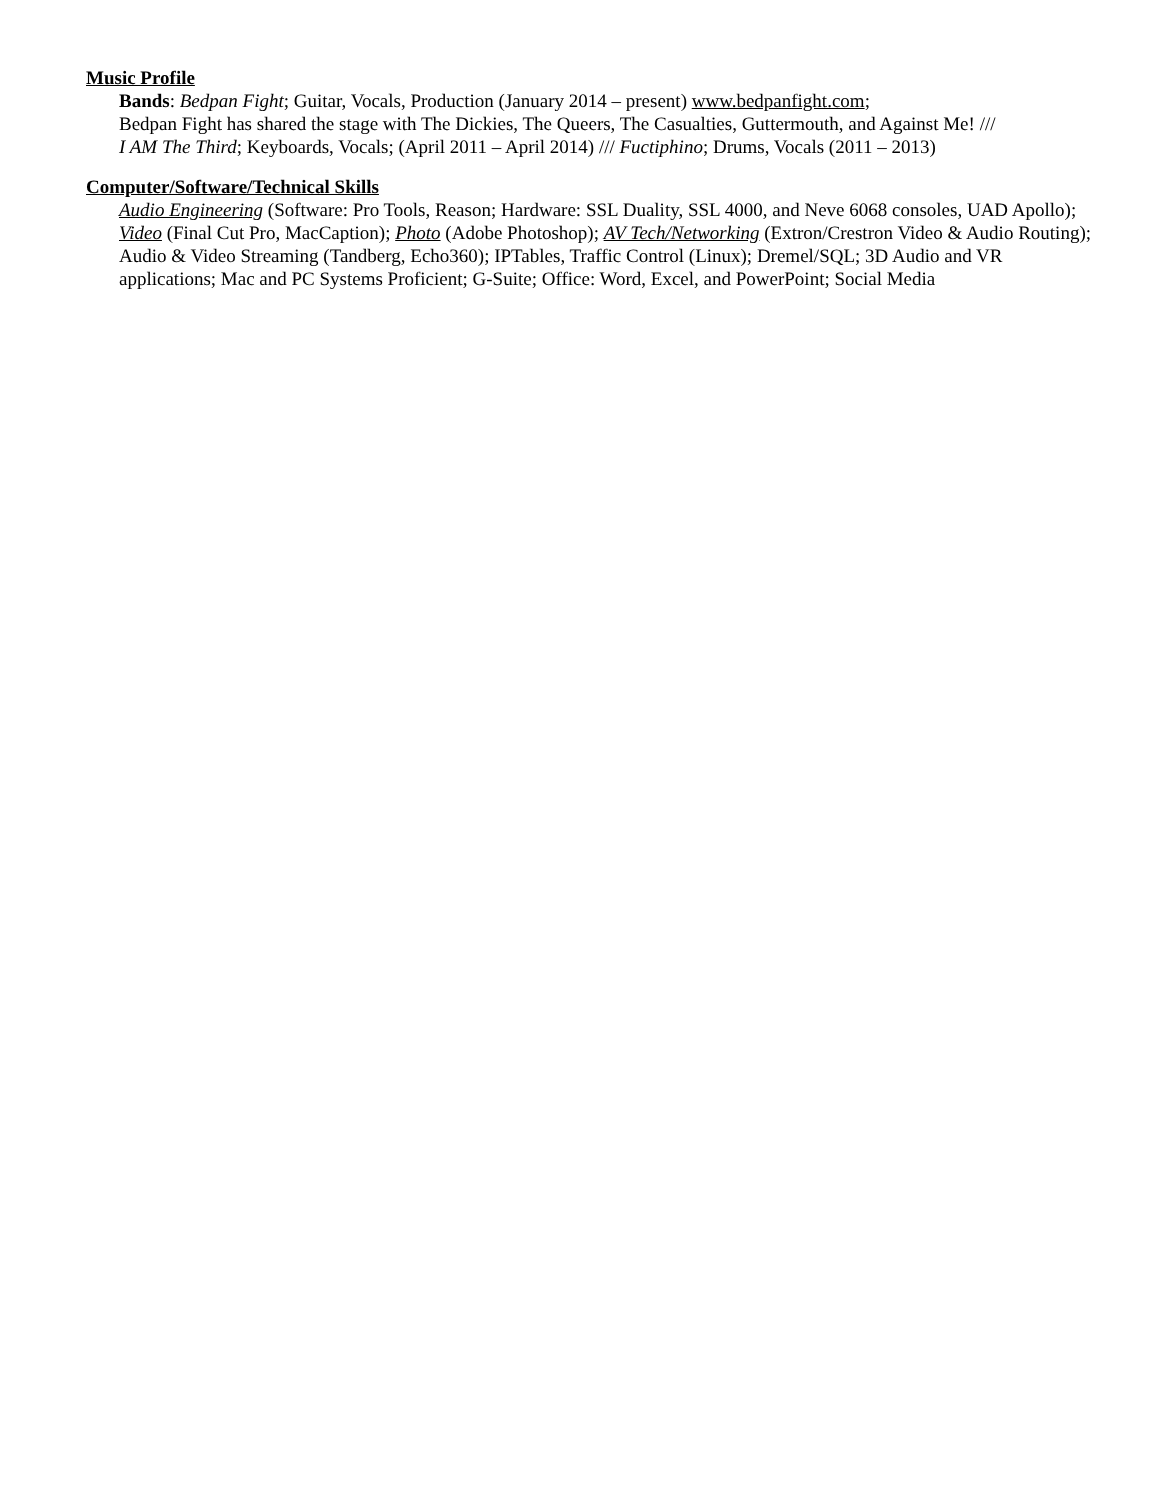Music Profile
Bands: Bedpan Fight; Guitar, Vocals, Production (January 2014 – present) www.bedpanfight.com;
Bedpan Fight has shared the stage with The Dickies, The Queers, The Casualties, Guttermouth, and Against Me! ///
I AM The Third; Keyboards, Vocals; (April 2011 – April 2014) /// Fuctiphino; Drums, Vocals (2011 – 2013)
Computer/Software/Technical Skills
Audio Engineering (Software: Pro Tools, Reason; Hardware: SSL Duality, SSL 4000, and Neve 6068 consoles, UAD Apollo); Video (Final Cut Pro, MacCaption); Photo (Adobe Photoshop); AV Tech/Networking (Extron/Crestron Video & Audio Routing); Audio & Video Streaming (Tandberg, Echo360); IPTables, Traffic Control (Linux); Dremel/SQL; 3D Audio and VR applications; Mac and PC Systems Proficient; G-Suite; Office: Word, Excel, and PowerPoint; Social Media